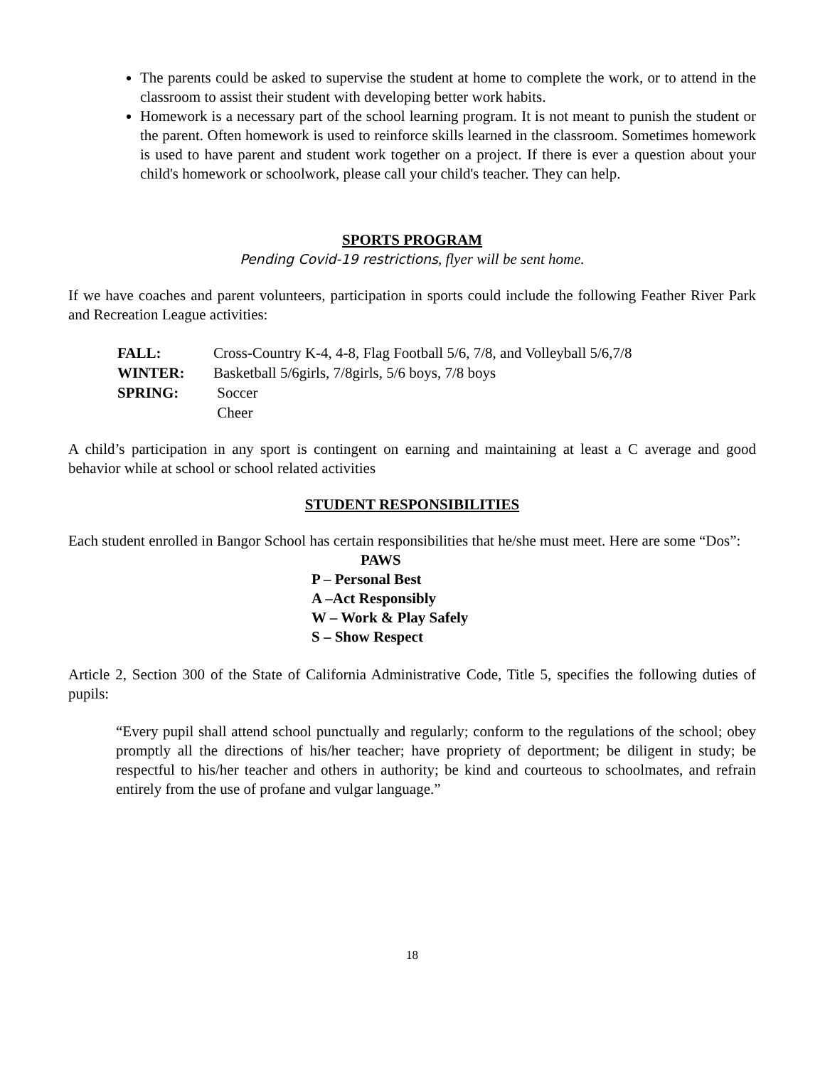The parents could be asked to supervise the student at home to complete the work, or to attend in the classroom to assist their student with developing better work habits.
Homework is a necessary part of the school learning program. It is not meant to punish the student or the parent. Often homework is used to reinforce skills learned in the classroom. Sometimes homework is used to have parent and student work together on a project. If there is ever a question about your child's homework or schoolwork, please call your child's teacher. They can help.
SPORTS PROGRAM
Pending Covid-19 restrictions, flyer will be sent home.
If we have coaches and parent volunteers, participation in sports could include the following Feather River Park and Recreation League activities:
| FALL: | Cross-Country K-4, 4-8, Flag Football 5/6, 7/8, and Volleyball 5/6,7/8 |
| WINTER: | Basketball 5/6girls, 7/8girls, 5/6 boys, 7/8 boys |
| SPRING: | Soccer |
| | Cheer |
A child’s participation in any sport is contingent on earning and maintaining at least a C average and good behavior while at school or school related activities
STUDENT RESPONSIBILITIES
Each student enrolled in Bangor School has certain responsibilities that he/she must meet. Here are some “Dos”:
PAWS
P – Personal Best
A –Act Responsibly
W – Work & Play Safely
S – Show Respect
Article 2, Section 300 of the State of California Administrative Code, Title 5, specifies the following duties of pupils:
“Every pupil shall attend school punctually and regularly; conform to the regulations of the school; obey promptly all the directions of his/her teacher; have propriety of deportment; be diligent in study; be respectful to his/her teacher and others in authority; be kind and courteous to schoolmates, and refrain entirely from the use of profane and vulgar language.”
18